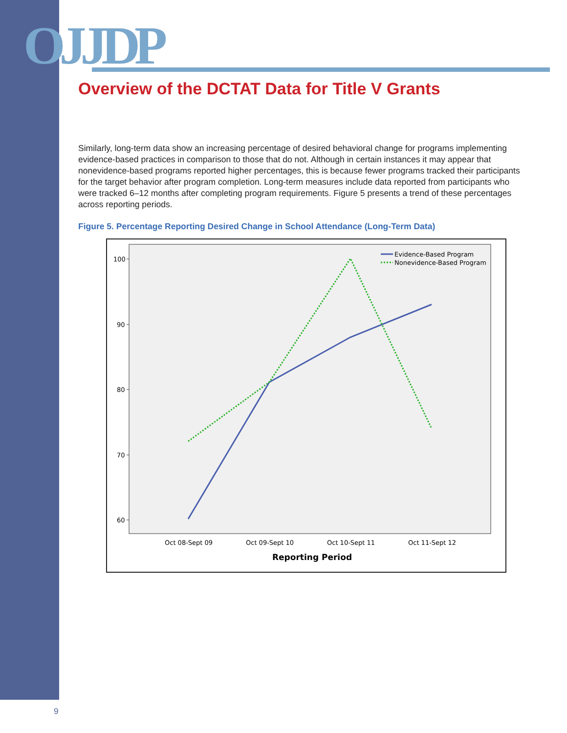OJJDP
Overview of the DCTAT Data for Title V Grants
Similarly, long-term data show an increasing percentage of desired behavioral change for programs implementing evidence-based practices in comparison to those that do not. Although in certain instances it may appear that nonevidence-based programs reported higher percentages, this is because fewer programs tracked their participants for the target behavior after program completion. Long-term measures include data reported from participants who were tracked 6–12 months after completing program requirements. Figure 5 presents a trend of these percentages across reporting periods.
Figure 5. Percentage Reporting Desired Change in School Attendance (Long-Term Data)
100
90
80
70
60
Evidence-Based Program
Nonevidence-Based Program
Oct 08-Sept 09
Oct 09-Sept 10
Oct 10-Sept 11
Oct 11-Sept 12
Reporting Period
9